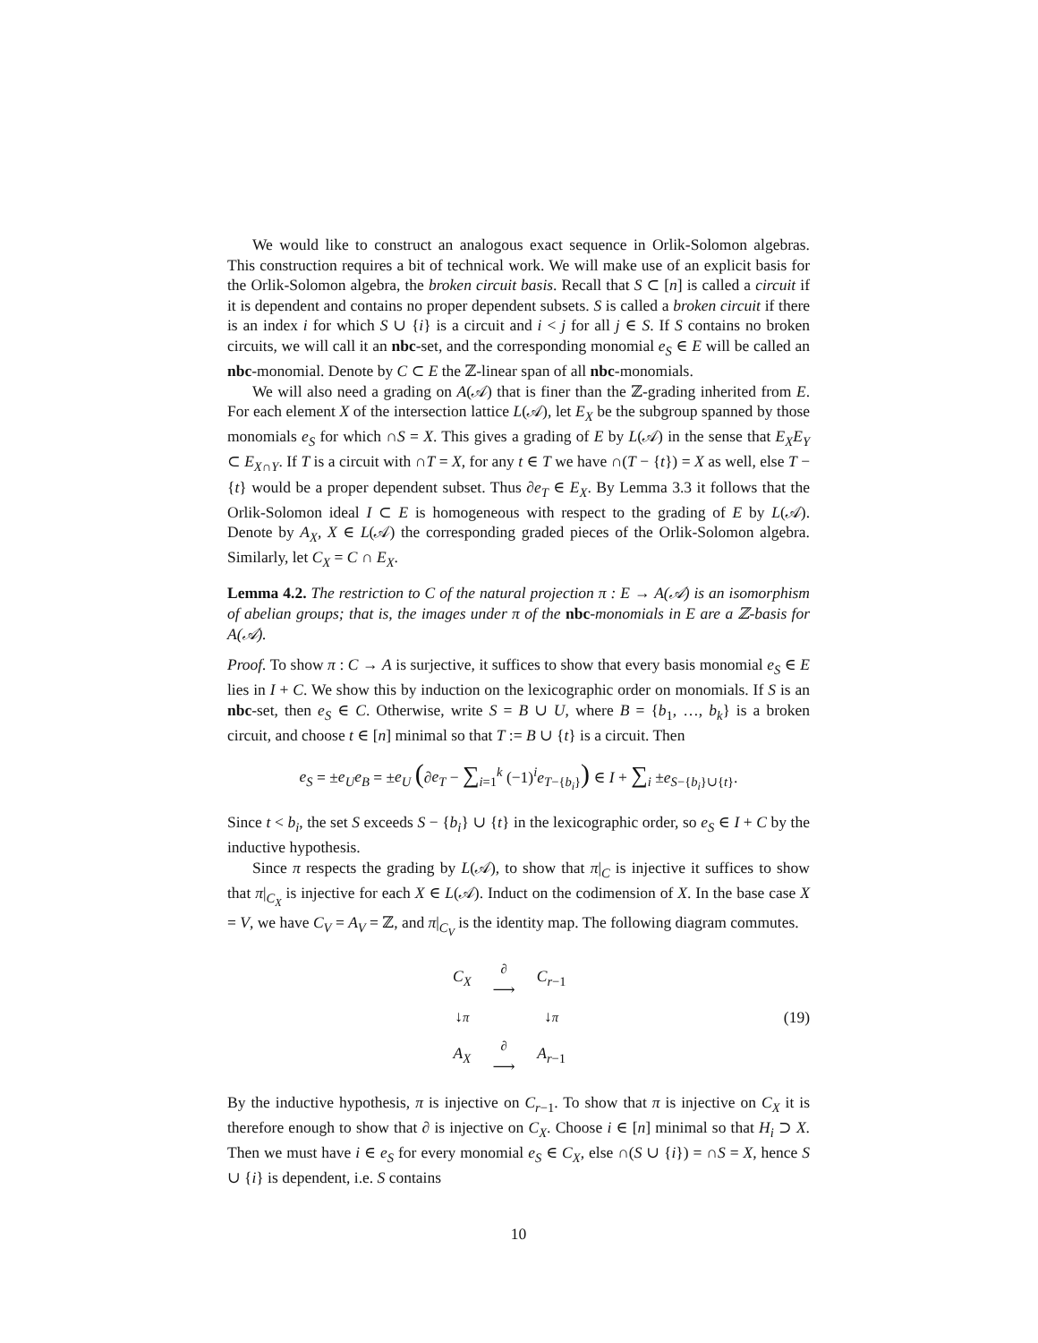We would like to construct an analogous exact sequence in Orlik-Solomon algebras. This construction requires a bit of technical work. We will make use of an explicit basis for the Orlik-Solomon algebra, the broken circuit basis. Recall that S ⊂ [n] is called a circuit if it is dependent and contains no proper dependent subsets. S is called a broken circuit if there is an index i for which S ∪ {i} is a circuit and i < j for all j ∈ S. If S contains no broken circuits, we will call it an nbc-set, and the corresponding monomial e<sub>S</sub> ∈ E will be called an nbc-monomial. Denote by C ⊂ E the ℤ-linear span of all nbc-monomials.
We will also need a grading on A(𝒜) that is finer than the ℤ-grading inherited from E. For each element X of the intersection lattice L(𝒜), let E<sub>X</sub> be the subgroup spanned by those monomials e<sub>S</sub> for which ∩S = X. This gives a grading of E by L(𝒜) in the sense that E<sub>X</sub>E<sub>Y</sub> ⊂ E<sub>X∩Y</sub>. If T is a circuit with ∩T = X, for any t ∈ T we have ∩(T − {t}) = X as well, else T − {t} would be a proper dependent subset. Thus ∂e<sub>T</sub> ∈ E<sub>X</sub>. By Lemma 3.3 it follows that the Orlik-Solomon ideal I ⊂ E is homogeneous with respect to the grading of E by L(𝒜). Denote by A<sub>X</sub>, X ∈ L(𝒜) the corresponding graded pieces of the Orlik-Solomon algebra. Similarly, let C<sub>X</sub> = C ∩ E<sub>X</sub>.
Lemma 4.2. The restriction to C of the natural projection π : E → A(𝒜) is an isomorphism of abelian groups; that is, the images under π of the nbc-monomials in E are a ℤ-basis for A(𝒜).
Proof. To show π : C → A is surjective, it suffices to show that every basis monomial e<sub>S</sub> ∈ E lies in I + C. We show this by induction on the lexicographic order on monomials. If S is an nbc-set, then e<sub>S</sub> ∈ C. Otherwise, write S = B ∪ U, where B = {b<sub>1</sub>, …, b<sub>k</sub>} is a broken circuit, and choose t ∈ [n] minimal so that T := B ∪ {t} is a circuit. Then
e<sub>S</sub> = ±e<sub>U</sub>e<sub>B</sub> = ±e<sub>U</sub> (∂e<sub>T</sub> − ∑<sub>i=1</sub><sup>k</sup> (−1)<sup>i</sup>e<sub>T−{b<sub>i</sub>}</sub>) ∈ I + ∑<sub>i</sub> ±e<sub>S−{b<sub>i</sub>}∪{t}</sub>.
Since t < b<sub>i</sub>, the set S exceeds S − {b<sub>i</sub>} ∪ {t} in the lexicographic order, so e<sub>S</sub> ∈ I + C by the inductive hypothesis.
Since π respects the grading by L(𝒜), to show that π|<sub>C</sub> is injective it suffices to show that π|<sub>C<sub>X</sub></sub> is injective for each X ∈ L(𝒜). Induct on the codimension of X. In the base case X = V, we have C<sub>V</sub> = A<sub>V</sub> = ℤ, and π|<sub>C<sub>V</sub></sub> is the identity map. The following diagram commutes.
| C<sub>X</sub> | ∂ ⟶ | C<sub>r−1</sub> |
| ↓ π | | ↓ π |
| A<sub>X</sub> | ∂ ⟶ | A<sub>r−1</sub> |
(19)
By the inductive hypothesis, π is injective on C<sub>r−1</sub>. To show that π is injective on C<sub>X</sub> it is therefore enough to show that ∂ is injective on C<sub>X</sub>. Choose i ∈ [n] minimal so that H<sub>i</sub> ⊃ X. Then we must have i ∈ e<sub>S</sub> for every monomial e<sub>S</sub> ∈ C<sub>X</sub>, else ∩(S ∪ {i}) = ∩S = X, hence S ∪ {i} is dependent, i.e. S contains
10